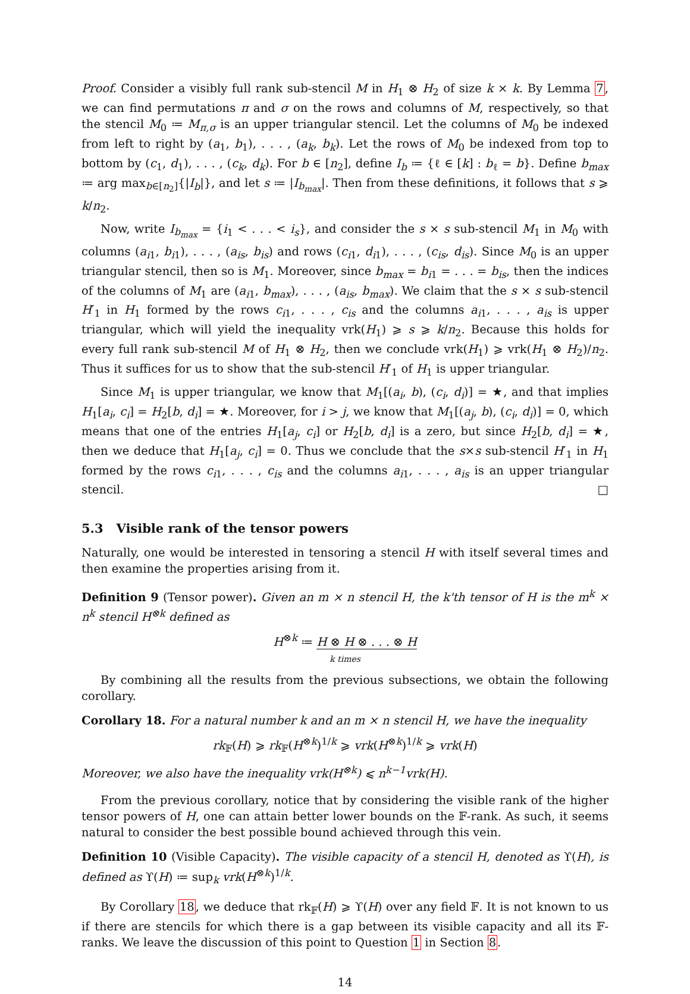Proof. Consider a visibly full rank sub-stencil M in H<sub>1</sub> ⊗ H<sub>2</sub> of size k × k. By Lemma 7, we can find permutations π and σ on the rows and columns of M, respectively, so that the stencil M<sub>0</sub> ≔ M<sub>π,σ</sub> is an upper triangular stencil. Let the columns of M<sub>0</sub> be indexed from left to right by (a<sub>1</sub>, b<sub>1</sub>), . . . , (a<sub>k</sub>, b<sub>k</sub>). Let the rows of M<sub>0</sub> be indexed from top to bottom by (c<sub>1</sub>, d<sub>1</sub>), . . . , (c<sub>k</sub>, d<sub>k</sub>). For b ∈ [n<sub>2</sub>], define I<sub>b</sub> ≔ {ℓ ∈ [k] : b<sub>ℓ</sub> = b}. Define b<sub>max</sub> ≔ arg max<sub>b∈[n<sub>2</sub>]</sub>{|I<sub>b</sub>|}, and let s ≔ |I<sub>b<sub>max</sub></sub>|. Then from these definitions, it follows that s ⩾ k/n<sub>2</sub>.
Now, write I<sub>b<sub>max</sub></sub> = {i<sub>1</sub> < . . . < i<sub>s</sub>}, and consider the s × s sub-stencil M<sub>1</sub> in M<sub>0</sub> with columns (a<sub>i1</sub>, b<sub>i1</sub>), . . . , (a<sub>is</sub>, b<sub>is</sub>) and rows (c<sub>i1</sub>, d<sub>i1</sub>), . . . , (c<sub>is</sub>, d<sub>is</sub>). Since M<sub>0</sub> is an upper triangular stencil, then so is M<sub>1</sub>. Moreover, since b<sub>max</sub> = b<sub>i1</sub> = . . . = b<sub>is</sub>, then the indices of the columns of M<sub>1</sub> are (a<sub>i1</sub>, b<sub>max</sub>), . . . , (a<sub>is</sub>, b<sub>max</sub>). We claim that the s × s sub-stencil H′<sub>1</sub> in H<sub>1</sub> formed by the rows c<sub>i1</sub>, . . . , c<sub>is</sub> and the columns a<sub>i1</sub>, . . . , a<sub>is</sub> is upper triangular, which will yield the inequality vrk(H<sub>1</sub>) ⩾ s ⩾ k/n<sub>2</sub>. Because this holds for every full rank sub-stencil M of H<sub>1</sub> ⊗ H<sub>2</sub>, then we conclude vrk(H<sub>1</sub>) ⩾ vrk(H<sub>1</sub> ⊗ H<sub>2</sub>)/n<sub>2</sub>. Thus it suffices for us to show that the sub-stencil H′<sub>1</sub> of H<sub>1</sub> is upper triangular.
Since M<sub>1</sub> is upper triangular, we know that M<sub>1</sub>[(a<sub>i</sub>, b), (c<sub>i</sub>, d<sub>i</sub>)] = ★, and that implies H<sub>1</sub>[a<sub>i</sub>, c<sub>i</sub>] = H<sub>2</sub>[b, d<sub>i</sub>] = ★. Moreover, for i > j, we know that M<sub>1</sub>[(a<sub>j</sub>, b), (c<sub>i</sub>, d<sub>i</sub>)] = 0, which means that one of the entries H<sub>1</sub>[a<sub>j</sub>, c<sub>i</sub>] or H<sub>2</sub>[b, d<sub>i</sub>] is a zero, but since H<sub>2</sub>[b, d<sub>i</sub>] = ★, then we deduce that H<sub>1</sub>[a<sub>j</sub>, c<sub>i</sub>] = 0. Thus we conclude that the s×s sub-stencil H′<sub>1</sub> in H<sub>1</sub> formed by the rows c<sub>i1</sub>, . . . , c<sub>is</sub> and the columns a<sub>i1</sub>, . . . , a<sub>is</sub> is an upper triangular stencil. □
5.3 Visible rank of the tensor powers
Naturally, one would be interested in tensoring a stencil H with itself several times and then examine the properties arising from it.
Definition 9 (Tensor power). Given an m × n stencil H, the k'th tensor of H is the m<sup>k</sup> × n<sup>k</sup> stencil H<sup>⊗k</sup> defined as
H<sup>⊗k</sup> ≔ H ⊗ H ⊗ . . . ⊗ H
k times
By combining all the results from the previous subsections, we obtain the following corollary.
Corollary 18. For a natural number k and an m × n stencil H, we have the inequality
rk<sub>𝔽</sub>(H) ⩾ rk<sub>𝔽</sub>(H<sup>⊗k</sup>)<sup>1/k</sup> ⩾ vrk(H<sup>⊗k</sup>)<sup>1/k</sup> ⩾ vrk(H)
Moreover, we also have the inequality vrk(H<sup>⊗k</sup>) ⩽ n<sup>k−1</sup>vrk(H).
From the previous corollary, notice that by considering the visible rank of the higher tensor powers of H, one can attain better lower bounds on the 𝔽-rank. As such, it seems natural to consider the best possible bound achieved through this vein.
Definition 10 (Visible Capacity). The visible capacity of a stencil H, denoted as ϒ(H), is defined as ϒ(H) ≔ sup<sub>k</sub> vrk(H<sup>⊗k</sup>)<sup>1/k</sup>.
By Corollary 18, we deduce that rk<sub>𝔽</sub>(H) ⩾ ϒ(H) over any field 𝔽. It is not known to us if there are stencils for which there is a gap between its visible capacity and all its 𝔽-ranks. We leave the discussion of this point to Question 1 in Section 8.
14